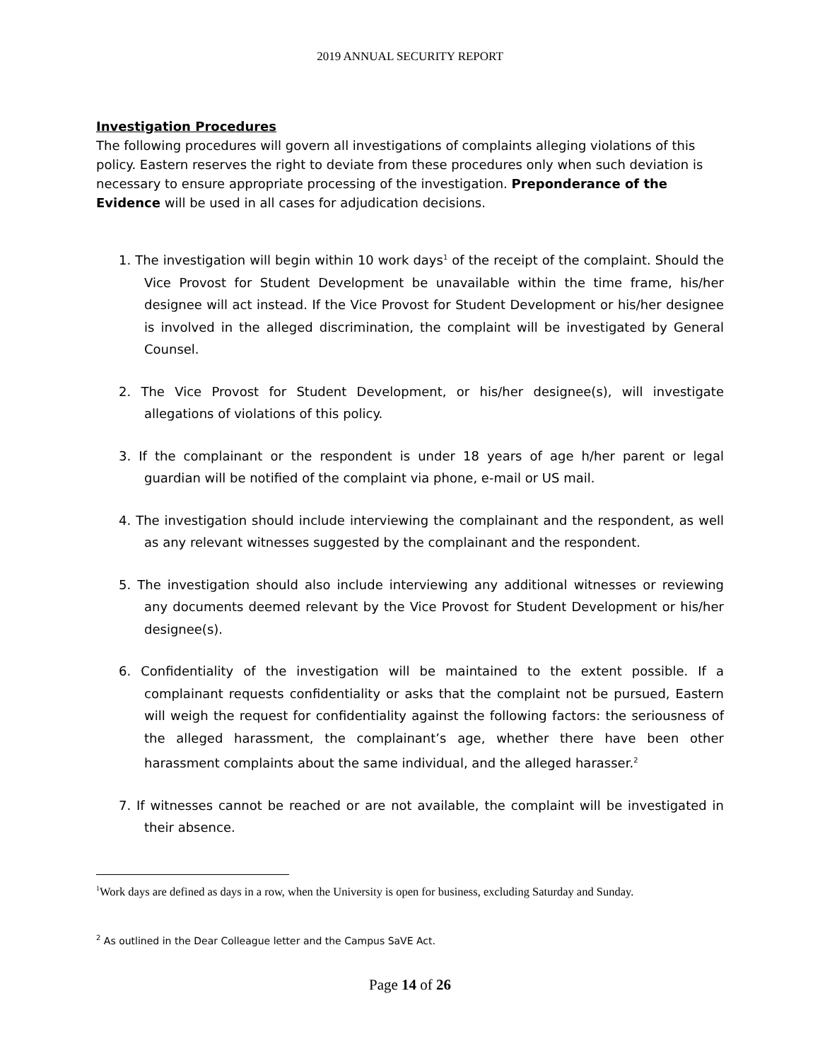2019 ANNUAL SECURITY REPORT
Investigation Procedures
The following procedures will govern all investigations of complaints alleging violations of this policy. Eastern reserves the right to deviate from these procedures only when such deviation is necessary to ensure appropriate processing of the investigation. Preponderance of the Evidence will be used in all cases for adjudication decisions.
1. The investigation will begin within 10 work days<sup>1</sup> of the receipt of the complaint. Should the Vice Provost for Student Development be unavailable within the time frame, his/her designee will act instead. If the Vice Provost for Student Development or his/her designee is involved in the alleged discrimination, the complaint will be investigated by General Counsel.
2. The Vice Provost for Student Development, or his/her designee(s), will investigate allegations of violations of this policy.
3. If the complainant or the respondent is under 18 years of age h/her parent or legal guardian will be notified of the complaint via phone, e-mail or US mail.
4. The investigation should include interviewing the complainant and the respondent, as well as any relevant witnesses suggested by the complainant and the respondent.
5. The investigation should also include interviewing any additional witnesses or reviewing any documents deemed relevant by the Vice Provost for Student Development or his/her designee(s).
6. Confidentiality of the investigation will be maintained to the extent possible. If a complainant requests confidentiality or asks that the complaint not be pursued, Eastern will weigh the request for confidentiality against the following factors: the seriousness of the alleged harassment, the complainant’s age, whether there have been other harassment complaints about the same individual, and the alleged harasser.<sup>2</sup>
7. If witnesses cannot be reached or are not available, the complaint will be investigated in their absence.
<sup>1</sup> Work days are defined as days in a row, when the University is open for business, excluding Saturday and Sunday.
<sup>2</sup> As outlined in the Dear Colleague letter and the Campus SaVE Act.
Page 14 of 26